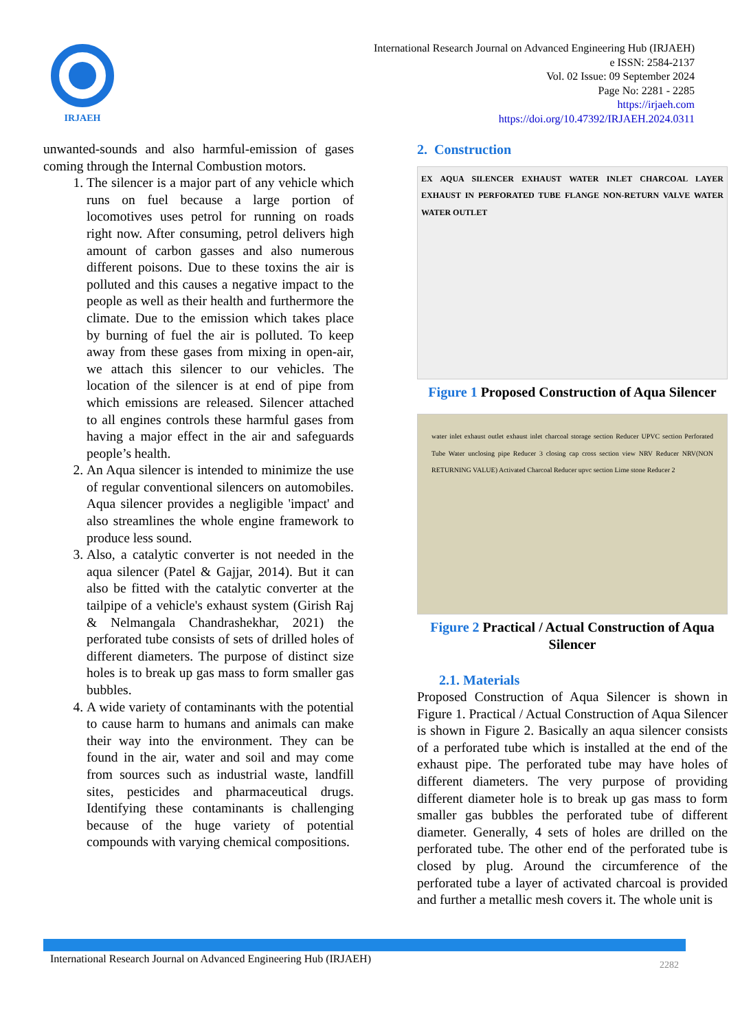IRJAEH
International Research Journal on Advanced Engineering Hub (IRJAEH)
e ISSN: 2584-2137
Vol. 02 Issue: 09 September 2024
Page No: 2281 - 2285
https://irjaeh.com
https://doi.org/10.47392/IRJAEH.2024.0311
unwanted-sounds and also harmful-emission of gases coming through the Internal Combustion motors.
1. The silencer is a major part of any vehicle which runs on fuel because a large portion of locomotives uses petrol for running on roads right now. After consuming, petrol delivers high amount of carbon gasses and also numerous different poisons. Due to these toxins the air is polluted and this causes a negative impact to the people as well as their health and furthermore the climate. Due to the emission which takes place by burning of fuel the air is polluted. To keep away from these gases from mixing in open-air, we attach this silencer to our vehicles. The location of the silencer is at end of pipe from which emissions are released. Silencer attached to all engines controls these harmful gases from having a major effect in the air and safeguards people’s health.
2. An Aqua silencer is intended to minimize the use of regular conventional silencers on automobiles. Aqua silencer provides a negligible 'impact' and also streamlines the whole engine framework to produce less sound.
3. Also, a catalytic converter is not needed in the aqua silencer (Patel & Gajjar, 2014). But it can also be fitted with the catalytic converter at the tailpipe of a vehicle's exhaust system (Girish Raj & Nelmangala Chandrashekhar, 2021) the perforated tube consists of sets of drilled holes of different diameters. The purpose of distinct size holes is to break up gas mass to form smaller gas bubbles.
4. A wide variety of contaminants with the potential to cause harm to humans and animals can make their way into the environment. They can be found in the air, water and soil and may come from sources such as industrial waste, landfill sites, pesticides and pharmaceutical drugs. Identifying these contaminants is challenging because of the huge variety of potential compounds with varying chemical compositions.
2. Construction
EX AQUA SILENCER EXHAUST WATER INLET CHARCOAL LAYER EXHAUST IN PERFORATED TUBE FLANGE NON-RETURN VALVE WATER WATER OUTLET
Figure 1 Proposed Construction of Aqua Silencer
water inlet exhaust outlet exhaust inlet charcoal storage section Reducer UPVC section Perforated Tube Water unclosing pipe Reducer 3 closing cap cross section view NRV Reducer NRV(NON RETURNING VALUE) Activated Charcoal Reducer upvc section Lime stone Reducer 2
Figure 2 Practical / Actual Construction of Aqua Silencer
2.1. Materials
Proposed Construction of Aqua Silencer is shown in Figure 1. Practical / Actual Construction of Aqua Silencer is shown in Figure 2. Basically an aqua silencer consists of a perforated tube which is installed at the end of the exhaust pipe. The perforated tube may have holes of different diameters. The very purpose of providing different diameter hole is to break up gas mass to form smaller gas bubbles the perforated tube of different diameter. Generally, 4 sets of holes are drilled on the perforated tube. The other end of the perforated tube is closed by plug. Around the circumference of the perforated tube a layer of activated charcoal is provided and further a metallic mesh covers it. The whole unit is
International Research Journal on Advanced Engineering Hub (IRJAEH) 2282